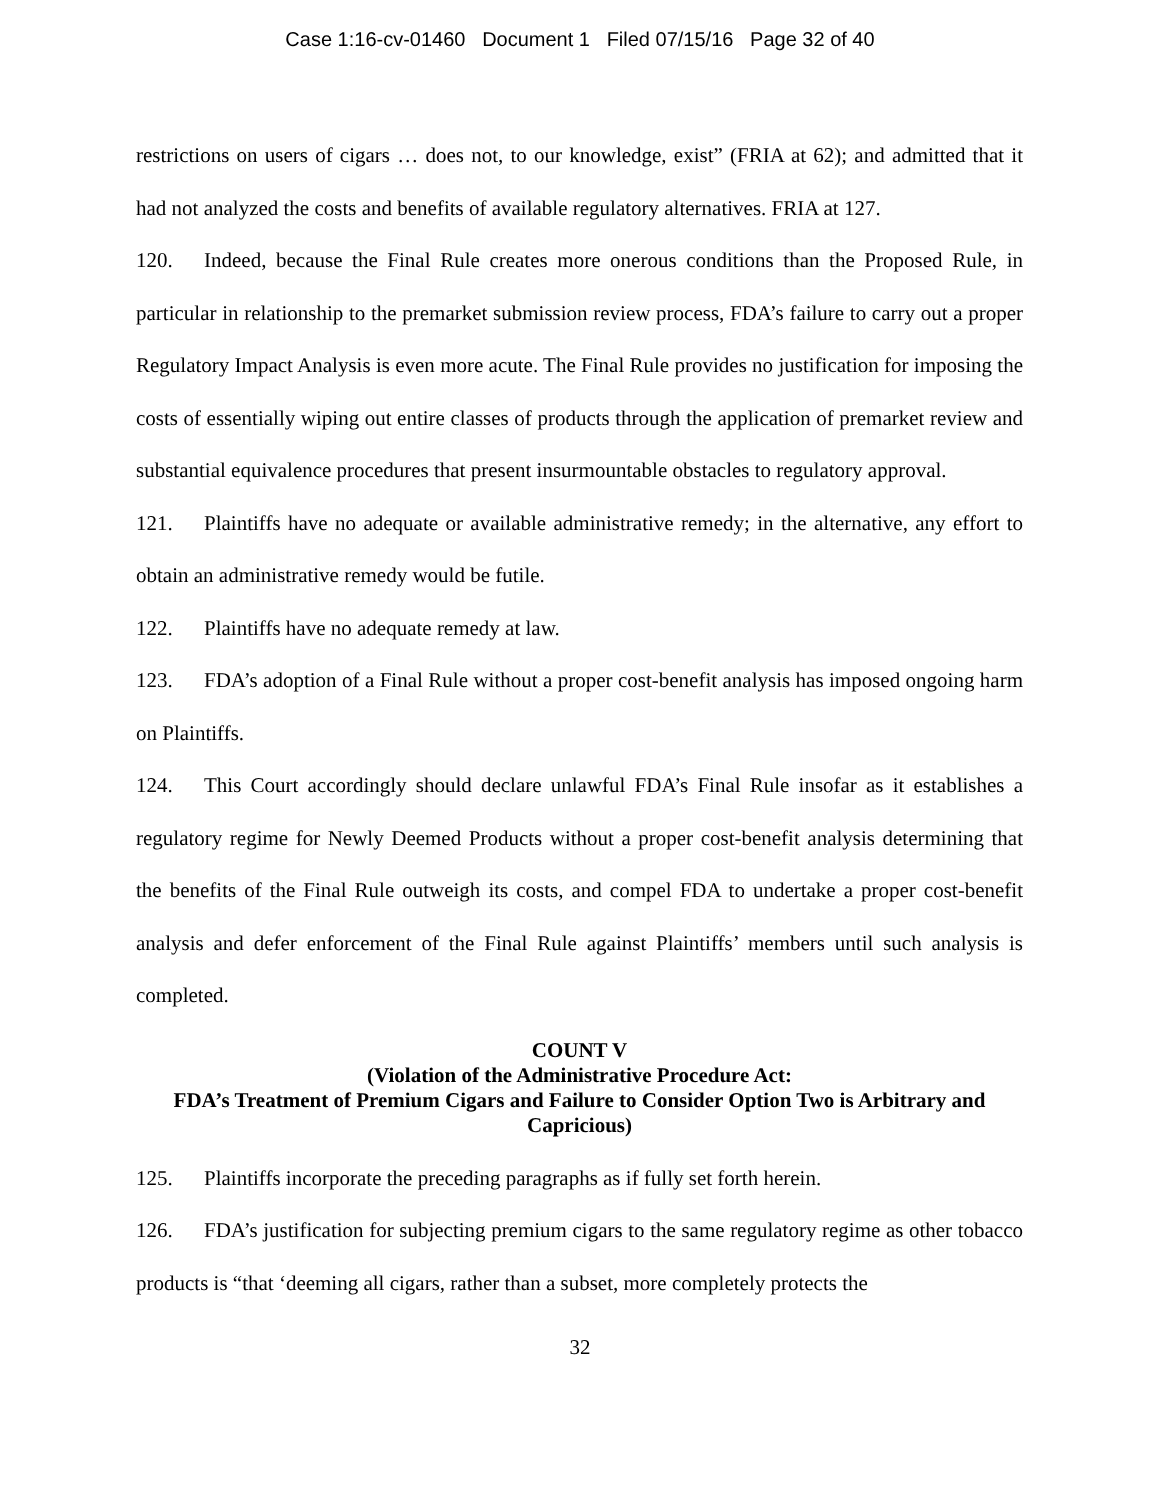Case 1:16-cv-01460 Document 1 Filed 07/15/16 Page 32 of 40
restrictions on users of cigars … does not, to our knowledge, exist” (FRIA at 62); and admitted that it had not analyzed the costs and benefits of available regulatory alternatives. FRIA at 127.
120. Indeed, because the Final Rule creates more onerous conditions than the Proposed Rule, in particular in relationship to the premarket submission review process, FDA’s failure to carry out a proper Regulatory Impact Analysis is even more acute. The Final Rule provides no justification for imposing the costs of essentially wiping out entire classes of products through the application of premarket review and substantial equivalence procedures that present insurmountable obstacles to regulatory approval.
121. Plaintiffs have no adequate or available administrative remedy; in the alternative, any effort to obtain an administrative remedy would be futile.
122. Plaintiffs have no adequate remedy at law.
123. FDA’s adoption of a Final Rule without a proper cost-benefit analysis has imposed ongoing harm on Plaintiffs.
124. This Court accordingly should declare unlawful FDA’s Final Rule insofar as it establishes a regulatory regime for Newly Deemed Products without a proper cost-benefit analysis determining that the benefits of the Final Rule outweigh its costs, and compel FDA to undertake a proper cost-benefit analysis and defer enforcement of the Final Rule against Plaintiffs’ members until such analysis is completed.
COUNT V
(Violation of the Administrative Procedure Act:
FDA’s Treatment of Premium Cigars and Failure to Consider Option Two is Arbitrary and Capricious)
125. Plaintiffs incorporate the preceding paragraphs as if fully set forth herein.
126. FDA’s justification for subjecting premium cigars to the same regulatory regime as other tobacco products is “that ‘deeming all cigars, rather than a subset, more completely protects the
32